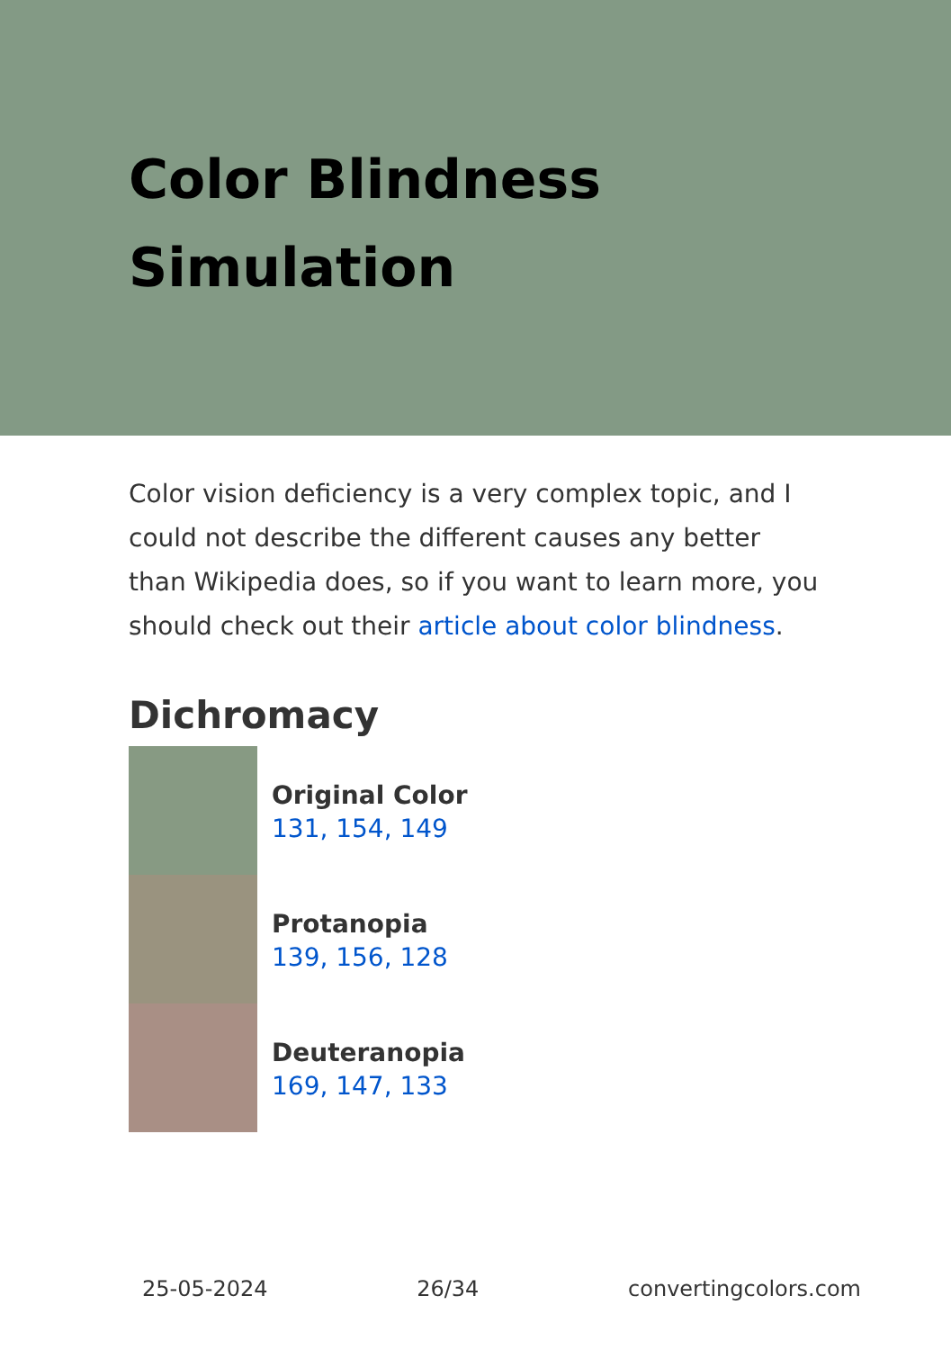Color Blindness Simulation
Color vision deficiency is a very complex topic, and I could not describe the different causes any better than Wikipedia does, so if you want to learn more, you should check out their article about color blindness.
Dichromacy
Original Color
131, 154, 149
Protanopia
139, 156, 128
Deuteranopia
169, 147, 133
25-05-2024 26/34 convertingcolors.com